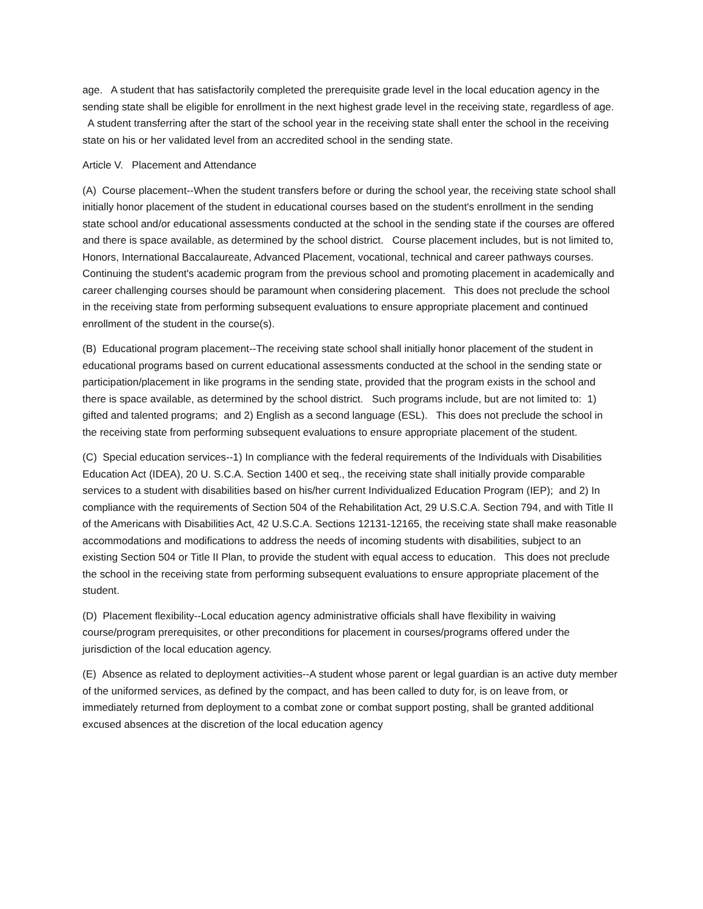age. A student that has satisfactorily completed the prerequisite grade level in the local education agency in the sending state shall be eligible for enrollment in the next highest grade level in the receiving state, regardless of age. A student transferring after the start of the school year in the receiving state shall enter the school in the receiving state on his or her validated level from an accredited school in the sending state.
Article V. Placement and Attendance
(A) Course placement--When the student transfers before or during the school year, the receiving state school shall initially honor placement of the student in educational courses based on the student's enrollment in the sending state school and/or educational assessments conducted at the school in the sending state if the courses are offered and there is space available, as determined by the school district. Course placement includes, but is not limited to, Honors, International Baccalaureate, Advanced Placement, vocational, technical and career pathways courses. Continuing the student's academic program from the previous school and promoting placement in academically and career challenging courses should be paramount when considering placement. This does not preclude the school in the receiving state from performing subsequent evaluations to ensure appropriate placement and continued enrollment of the student in the course(s).
(B) Educational program placement--The receiving state school shall initially honor placement of the student in educational programs based on current educational assessments conducted at the school in the sending state or participation/placement in like programs in the sending state, provided that the program exists in the school and there is space available, as determined by the school district. Such programs include, but are not limited to: 1) gifted and talented programs; and 2) English as a second language (ESL). This does not preclude the school in the receiving state from performing subsequent evaluations to ensure appropriate placement of the student.
(C) Special education services--1) In compliance with the federal requirements of the Individuals with Disabilities Education Act (IDEA), 20 U. S.C.A. Section 1400 et seq., the receiving state shall initially provide comparable services to a student with disabilities based on his/her current Individualized Education Program (IEP); and 2) In compliance with the requirements of Section 504 of the Rehabilitation Act, 29 U.S.C.A. Section 794, and with Title II of the Americans with Disabilities Act, 42 U.S.C.A. Sections 12131-12165, the receiving state shall make reasonable accommodations and modifications to address the needs of incoming students with disabilities, subject to an existing Section 504 or Title II Plan, to provide the student with equal access to education. This does not preclude the school in the receiving state from performing subsequent evaluations to ensure appropriate placement of the student.
(D) Placement flexibility--Local education agency administrative officials shall have flexibility in waiving course/program prerequisites, or other preconditions for placement in courses/programs offered under the jurisdiction of the local education agency.
(E) Absence as related to deployment activities--A student whose parent or legal guardian is an active duty member of the uniformed services, as defined by the compact, and has been called to duty for, is on leave from, or immediately returned from deployment to a combat zone or combat support posting, shall be granted additional excused absences at the discretion of the local education agency